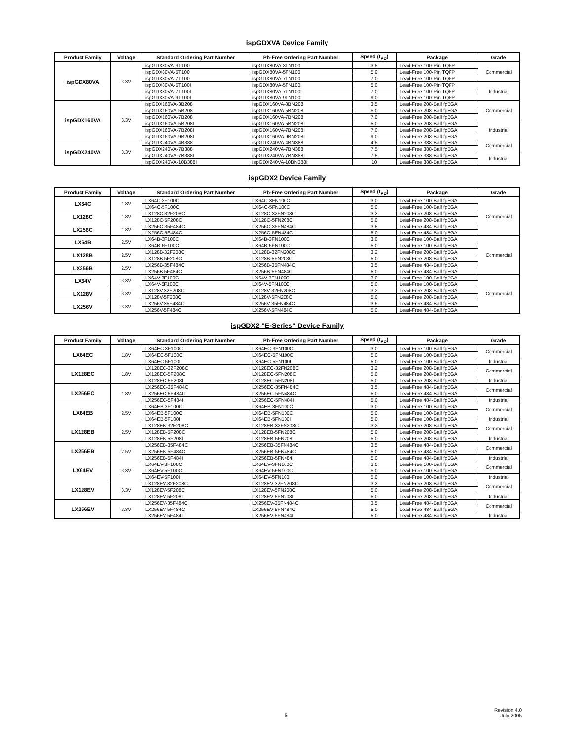ispGDXVA Device Family
| Product Family | Voltage | Standard Ordering Part Number | Pb-Free Ordering Part Number | Speed (t<sub>PD</sub>) | Package | Grade |
| --- | --- | --- | --- | --- | --- | --- |
| ispGDX80VA | 3.3V | ispGDX80VA-3T100 | ispGDX80VA-3TN100 | 3.5 | Lead-Free 100-Pin TQFP | Commercial |
| | | ispGDX80VA-5T100 | ispGDX80VA-5TN100 | 5.0 | Lead-Free 100-Pin TQFP | |
| | | ispGDX80VA-7T100 | ispGDX80VA-7TN100 | 7.0 | Lead-Free 100-Pin TQFP | |
| | | ispGDX80VA-5T100I | ispGDX80VA-5TN100I | 5.0 | Lead-Free 100-Pin TQFP | Industrial |
| | | ispGDX80VA-7T100I | ispGDX80VA-7TN100I | 7.0 | Lead-Free 100-Pin TQFP | |
| | | ispGDX80VA-9T100I | ispGDX80VA-9TN100I | 9.0 | Lead-Free 100-Pin TQFP | |
| ispGDX160VA | 3.3V | ispGDX160VA-3B208 | ispGDX160VA-3BN208 | 3.5 | Lead-Free 208-Ball fpBGA | Commercial |
| | | ispGDX160VA-5B208 | ispGDX160VA-5BN208 | 5.0 | Lead-Free 208-Ball fpBGA | |
| | | ispGDX160VA-7B208 | ispGDX160VA-7BN208 | 7.0 | Lead-Free 208-Ball fpBGA | |
| | | ispGDX160VA-5B208I | ispGDX160VA-5BN208I | 5.0 | Lead-Free 208-Ball fpBGA | Industrial |
| | | ispGDX160VA-7B208I | ispGDX160VA-7BN208I | 7.0 | Lead-Free 208-Ball fpBGA | |
| | | ispGDX160VA-9B208I | ispGDX160VA-9BN208I | 9.0 | Lead-Free 208-Ball fpBGA | |
| ispGDX240VA | 3.3V | ispGDX240VA-4B388 | ispGDX240VA-4BN388 | 4.5 | Lead-Free 388-Ball fpBGA | Commercial |
| | | ispGDX240VA-7B388 | ispGDX240VA-7BN388 | 7.5 | Lead-Free 388-Ball fpBGA | |
| | | ispGDX240VA-7B388I | ispGDX240VA-7BN388I | 7.5 | Lead-Free 388-Ball fpBGA | Industrial |
| | | ispGDX240VA-10B388I | ispGDX240VA-10BN388I | 10 | Lead-Free 388-Ball fpBGA | |
ispGDX2 Device Family
| Product Family | Voltage | Standard Ordering Part Number | Pb-Free Ordering Part Number | Speed (t<sub>PD</sub>) | Package | Grade |
| --- | --- | --- | --- | --- | --- | --- |
| LX64C | 1.8V | LX64C-3F100C | LX64C-3FN100C | 3.0 | Lead-Free 100-Ball fpBGA | Commercial |
| | | LX64C-5F100C | LX64C-5FN100C | 5.0 | Lead-Free 100-Ball fpBGA | |
| LX128C | 1.8V | LX128C-32F208C | LX128C-32FN208C | 3.2 | Lead-Free 208-Ball fpBGA | |
| | | LX128C-5F208C | LX128C-5FN208C | 5.0 | Lead-Free 208-Ball fpBGA | |
| LX256C | 1.8V | LX256C-35F484C | LX256C-35FN484C | 3.5 | Lead-Free 484-Ball fpBGA | |
| | | LX256C-5F484C | LX256C-5FN484C | 5.0 | Lead-Free 484-Ball fpBGA | |
| LX64B | 2.5V | LX64B-3F100C | LX64B-3FN100C | 3.0 | Lead-Free 100-Ball fpBGA | Commercial |
| | | LX64B-5F100C | LX64B-5FN100C | 5.0 | Lead-Free 100-Ball fpBGA | |
| LX128B | 2.5V | LX128B-32F208C | LX128B-32FN208C | 3.2 | Lead-Free 208-Ball fpBGA | |
| | | LX128B-5F208C | LX128B-5FN208C | 5.0 | Lead-Free 208-Ball fpBGA | |
| LX256B | 2.5V | LX256B-35F484C | LX256B-35FN484C | 3.5 | Lead-Free 484-Ball fpBGA | |
| | | LX256B-5F484C | LX256B-5FN484C | 5.0 | Lead-Free 484-Ball fpBGA | |
| LX64V | 3.3V | LX64V-3F100C | LX64V-3FN100C | 3.0 | Lead-Free 100-Ball fpBGA | Commercial |
| | | LX64V-5F100C | LX64V-5FN100C | 5.0 | Lead-Free 100-Ball fpBGA | |
| LX128V | 3.3V | LX128V-32F208C | LX128V-32FN208C | 3.2 | Lead-Free 208-Ball fpBGA | |
| | | LX128V-5F208C | LX128V-5FN208C | 5.0 | Lead-Free 208-Ball fpBGA | |
| LX256V | 3.3V | LX256V-35F484C | LX256V-35FN484C | 3.5 | Lead-Free 484-Ball fpBGA | |
| | | LX256V-5F484C | LX256V-5FN484C | 5.0 | Lead-Free 484-Ball fpBGA | |
ispGDX2 "E-Series" Device Family
| Product Family | Voltage | Standard Ordering Part Number | Pb-Free Ordering Part Number | Speed (t<sub>PD</sub>) | Package | Grade |
| --- | --- | --- | --- | --- | --- | --- |
| LX64EC | 1.8V | LX64EC-3F100C | LX64EC-3FN100C | 3.0 | Lead-Free 100-Ball fpBGA | Commercial |
| | | LX64EC-5F100C | LX64EC-5FN100C | 5.0 | Lead-Free 100-Ball fpBGA | |
| | | LX64EC-5F100I | LX64EC-5FN100I | 5.0 | Lead-Free 100-Ball fpBGA | Industrial |
| LX128EC | 1.8V | LX128EC-32F208C | LX128EC-32FN208C | 3.2 | Lead-Free 208-Ball fpBGA | Commercial |
| | | LX128EC-5F208C | LX128EC-5FN208C | 5.0 | Lead-Free 208-Ball fpBGA | |
| | | LX128EC-5F208I | LX128EC-5FN208I | 5.0 | Lead-Free 208-Ball fpBGA | Industrial |
| LX256EC | 1.8V | LX256EC-35F484C | LX256EC-35FN484C | 3.5 | Lead-Free 484-Ball fpBGA | Commercial |
| | | LX256EC-5F484C | LX256EC-5FN484C | 5.0 | Lead-Free 484-Ball fpBGA | |
| | | LX256EC-5F484I | LX256EC-5FN484I | 5.0 | Lead-Free 484-Ball fpBGA | Industrial |
| LX64EB | 2.5V | LX64EB-3F100C | LX64EB-3FN100C | 3.0 | Lead-Free 100-Ball fpBGA | Commercial |
| | | LX64EB-5F100C | LX64EB-5FN100C | 5.0 | Lead-Free 100-Ball fpBGA | |
| | | LX64EB-5F100I | LX64EB-5FN100I | 5.0 | Lead-Free 100-Ball fpBGA | Industrial |
| LX128EB | 2.5V | LX128EB-32F208C | LX128EB-32FN208C | 3.2 | Lead-Free 208-Ball fpBGA | Commercial |
| | | LX128EB-5F208C | LX128EB-5FN208C | 5.0 | Lead-Free 208-Ball fpBGA | |
| | | LX128EB-5F208I | LX128EB-5FN208I | 5.0 | Lead-Free 208-Ball fpBGA | Industrial |
| LX256EB | 2.5V | LX256EB-35F484C | LX256EB-35FN484C | 3.5 | Lead-Free 484-Ball fpBGA | Commercial |
| | | LX256EB-5F484C | LX256EB-5FN484C | 5.0 | Lead-Free 484-Ball fpBGA | |
| | | LX256EB-5F484I | LX256EB-5FN484I | 5.0 | Lead-Free 484-Ball fpBGA | Industrial |
| LX64EV | 3.3V | LX64EV-3F100C | LX64EV-3FN100C | 3.0 | Lead-Free 100-Ball fpBGA | Commercial |
| | | LX64EV-5F100C | LX64EV-5FN100C | 5.0 | Lead-Free 100-Ball fpBGA | |
| | | LX64EV-5F100I | LX64EV-5FN100I | 5.0 | Lead-Free 100-Ball fpBGA | Industrial |
| LX128EV | 3.3V | LX128EV-32F208C | LX128EV-32FN208C | 3.2 | Lead-Free 208-Ball fpBGA | Commercial |
| | | LX128EV-5F208C | LX128EV-5FN208C | 5.0 | Lead-Free 208-Ball fpBGA | |
| | | LX128EV-5F208I | LX128EV-5FN208I | 5.0 | Lead-Free 208-Ball fpBGA | Industrial |
| LX256EV | 3.3V | LX256EV-35F484C | LX256EV-35FN484C | 3.5 | Lead-Free 484-Ball fpBGA | Commercial |
| | | LX256EV-5F484C | LX256EV-5FN484C | 5.0 | Lead-Free 484-Ball fpBGA | |
| | | LX256EV-5F484I | LX256EV-5FN484I | 5.0 | Lead-Free 484-Ball fpBGA | Industrial |
6
Revision 4.0
July 2005